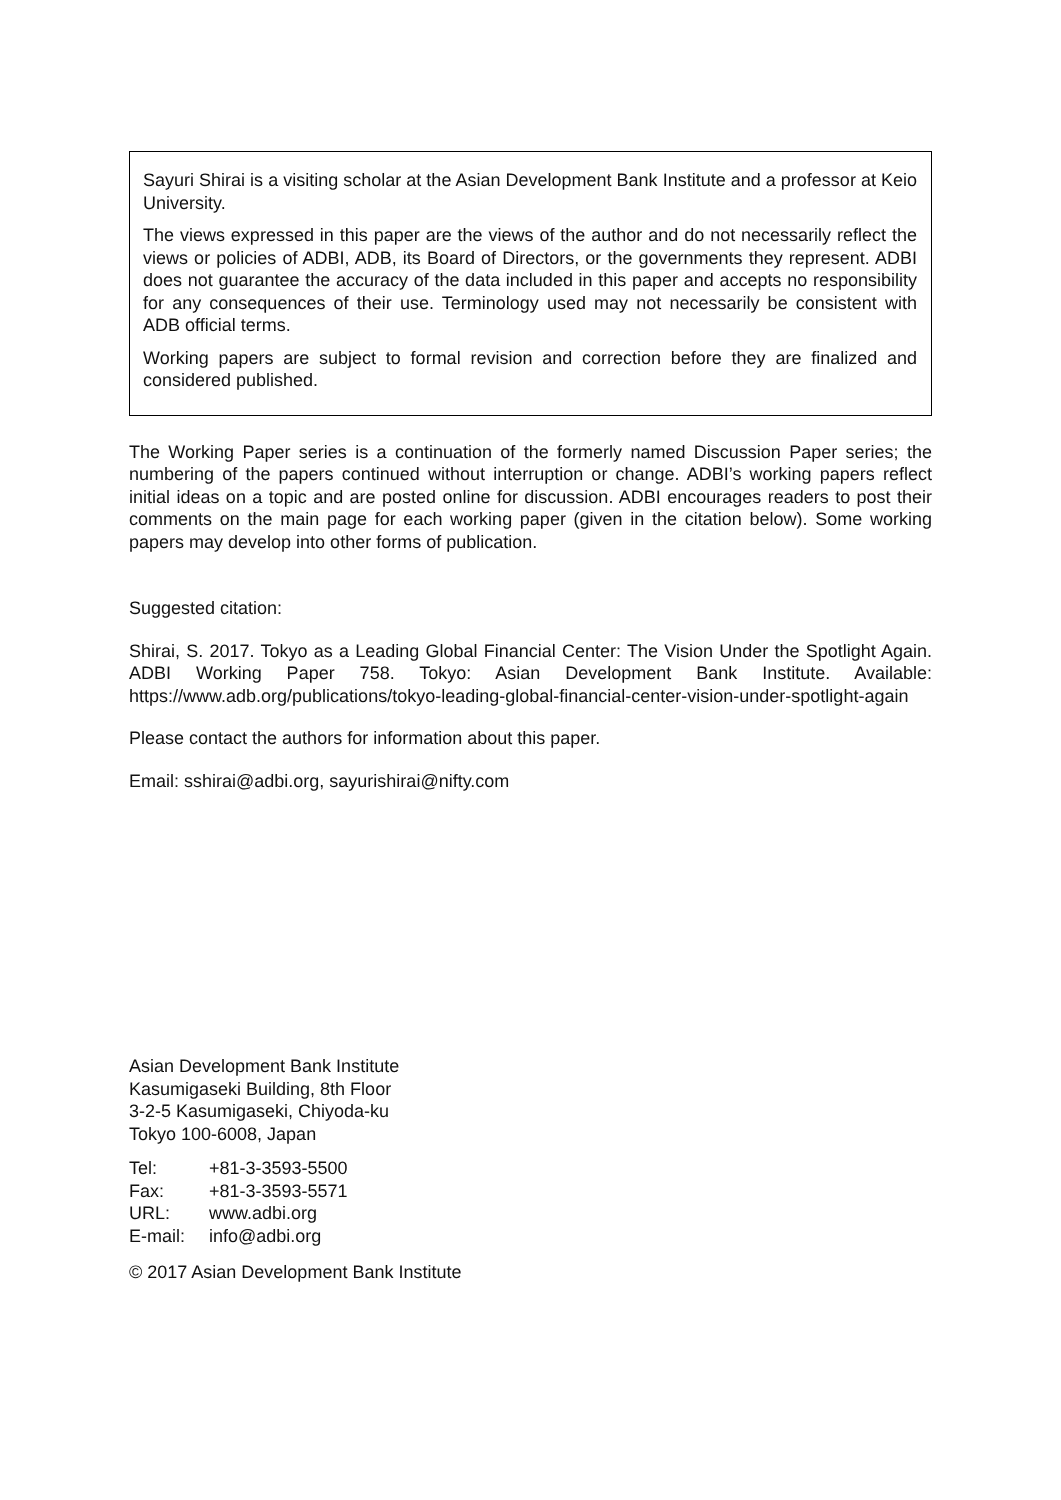Sayuri Shirai is a visiting scholar at the Asian Development Bank Institute and a professor at Keio University.
The views expressed in this paper are the views of the author and do not necessarily reflect the views or policies of ADBI, ADB, its Board of Directors, or the governments they represent. ADBI does not guarantee the accuracy of the data included in this paper and accepts no responsibility for any consequences of their use. Terminology used may not necessarily be consistent with ADB official terms.
Working papers are subject to formal revision and correction before they are finalized and considered published.
The Working Paper series is a continuation of the formerly named Discussion Paper series; the numbering of the papers continued without interruption or change. ADBI’s working papers reflect initial ideas on a topic and are posted online for discussion. ADBI encourages readers to post their comments on the main page for each working paper (given in the citation below). Some working papers may develop into other forms of publication.
Suggested citation:
Shirai, S. 2017. Tokyo as a Leading Global Financial Center: The Vision Under the Spotlight Again. ADBI Working Paper 758. Tokyo: Asian Development Bank Institute. Available: https://www.adb.org/publications/tokyo-leading-global-financial-center-vision-under-spotlight-again
Please contact the authors for information about this paper.
Email: sshirai@adbi.org, sayurishirai@nifty.com
Asian Development Bank Institute
Kasumigaseki Building, 8th Floor
3-2-5 Kasumigaseki, Chiyoda-ku
Tokyo 100-6008, Japan
| Tel: | +81-3-3593-5500 |
| Fax: | +81-3-3593-5571 |
| URL: | www.adbi.org |
| E-mail: | info@adbi.org |
© 2017 Asian Development Bank Institute